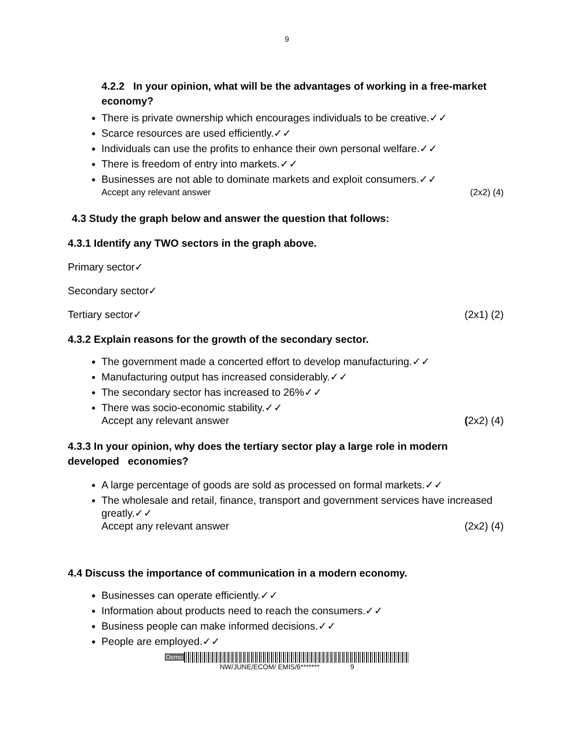9
4.2.2 In your opinion, what will be the advantages of working in a free-market economy?
There is private ownership which encourages individuals to be creative.✓✓
Scarce resources are used efficiently.✓✓
Individuals can use the profits to enhance their own personal welfare.✓✓
There is freedom of entry into markets.✓✓
Businesses are not able to dominate markets and exploit consumers.✓✓
Accept any relevant answer (2x2) (4)
4.3 Study the graph below and answer the question that follows:
4.3.1 Identify any TWO sectors in the graph above.
Primary sector✓
Secondary sector✓
Tertiary sector✓ (2x1) (2)
4.3.2 Explain reasons for the growth of the secondary sector.
The government made a concerted effort to develop manufacturing.✓✓
Manufacturing output has increased considerably.✓✓
The secondary sector has increased to 26%✓✓
There was socio-economic stability.✓✓
Accept any relevant answer (2x2) (4)
4.3.3 In your opinion, why does the tertiary sector play a large role in modern developed economies?
A large percentage of goods are sold as processed on formal markets.✓✓
The wholesale and retail, finance, transport and government services have increased greatly.✓✓
Accept any relevant answer (2x2) (4)
4.4 Discuss the importance of communication in a modern economy.
Businesses can operate efficiently.✓✓
Information about products need to reach the consumers.✓✓
Business people can make informed decisions.✓✓
People are employed.✓✓
Demo
NW/JUNE/ECOM/ EMIS/6******* 9